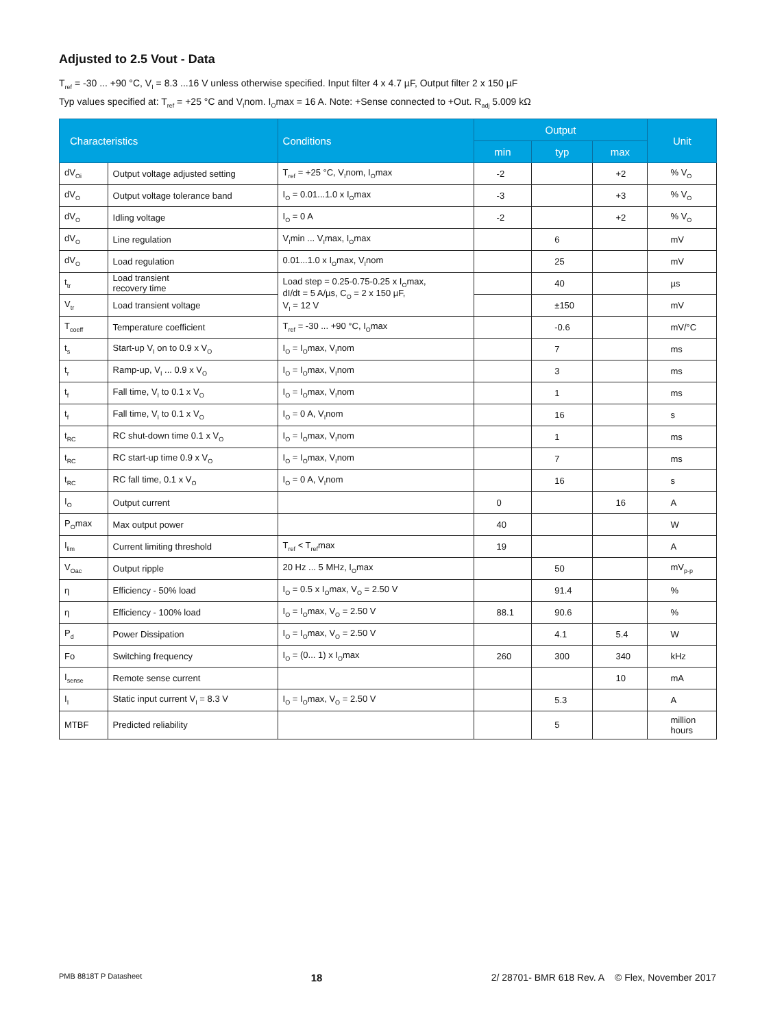Adjusted to 2.5 Vout - Data
T<sub>ref</sub> = -30 ... +90 °C, V<sub>I</sub> = 8.3 ...16 V unless otherwise specified. Input filter 4 x 4.7 µF, Output filter 2 x 150 µF
Typ values specified at: T<sub>ref</sub> = +25 °C and V<sub>I</sub>nom. I<sub>O</sub>max = 16 A. Note: +Sense connected to +Out. R<sub>adj</sub> 5.009 kΩ
| Characteristics | | Conditions | Output | | | Unit |
| --- | --- | --- | --- | --- | --- | --- |
| | | | min | typ | max | |
| dV<sub>Oi</sub> | Output voltage adjusted setting | T<sub>ref</sub> = +25 °C, V<sub>I</sub>nom, I<sub>O</sub>max | -2 | | +2 | % V<sub>O</sub> |
| dV<sub>O</sub> | Output voltage tolerance band | I<sub>O</sub> = 0.01...1.0 x I<sub>O</sub>max | -3 | | +3 | % V<sub>O</sub> |
| dV<sub>O</sub> | Idling voltage | I<sub>O</sub> = 0 A | -2 | | +2 | % V<sub>O</sub> |
| dV<sub>O</sub> | Line regulation | V<sub>I</sub>min ... V<sub>I</sub>max, I<sub>O</sub>max | | 6 | | mV |
| dV<sub>O</sub> | Load regulation | 0.01...1.0 x I<sub>O</sub>max, V<sub>I</sub>nom | | 25 | | mV |
| t<sub>tr</sub> | Load transient recovery time | Load step = 0.25-0.75-0.25 x I<sub>O</sub>max, dI/dt = 5 A/µs, C<sub>O</sub> = 2 x 150 µF, V<sub>I</sub> = 12 V | | 40 | | µs |
| V<sub>tr</sub> | Load transient voltage | | | ±150 | | mV |
| T<sub>coeff</sub> | Temperature coefficient | T<sub>ref</sub> = -30 ... +90 °C, I<sub>O</sub>max | | -0.6 | | mV/°C |
| t<sub>s</sub> | Start-up V<sub>I</sub> on to 0.9 x V<sub>O</sub> | I<sub>O</sub> = I<sub>O</sub>max, V<sub>I</sub>nom | | 7 | | ms |
| t<sub>r</sub> | Ramp-up, V<sub>I</sub> ... 0.9 x V<sub>O</sub> | I<sub>O</sub> = I<sub>O</sub>max, V<sub>I</sub>nom | | 3 | | ms |
| t<sub>f</sub> | Fall time, V<sub>I</sub> to 0.1 x V<sub>O</sub> | I<sub>O</sub> = I<sub>O</sub>max, V<sub>I</sub>nom | | 1 | | ms |
| t<sub>f</sub> | Fall time, V<sub>I</sub> to 0.1 x V<sub>O</sub> | I<sub>O</sub> = 0 A, V<sub>I</sub>nom | | 16 | | s |
| t<sub>RC</sub> | RC shut-down time 0.1 x V<sub>O</sub> | I<sub>O</sub> = I<sub>O</sub>max, V<sub>I</sub>nom | | 1 | | ms |
| t<sub>RC</sub> | RC start-up time 0.9 x V<sub>O</sub> | I<sub>O</sub> = I<sub>O</sub>max, V<sub>I</sub>nom | | 7 | | ms |
| t<sub>RC</sub> | RC fall time, 0.1 x V<sub>O</sub> | I<sub>O</sub> = 0 A, V<sub>I</sub>nom | | 16 | | s |
| I<sub>O</sub> | Output current | | 0 | | 16 | A |
| P<sub>O</sub>max | Max output power | | 40 | | | W |
| I<sub>lim</sub> | Current limiting threshold | T<sub>ref</sub> < T<sub>ref</sub>max | 19 | | | A |
| V<sub>Oac</sub> | Output ripple | 20 Hz ... 5 MHz, I<sub>O</sub>max | | 50 | | mV<sub>p-p</sub> |
| η | Efficiency - 50% load | I<sub>O</sub> = 0.5 x I<sub>O</sub>max, V<sub>O</sub> = 2.50 V | | 91.4 | | % |
| η | Efficiency - 100% load | I<sub>O</sub> = I<sub>O</sub>max, V<sub>O</sub> = 2.50 V | 88.1 | 90.6 | | % |
| P<sub>d</sub> | Power Dissipation | I<sub>O</sub> = I<sub>O</sub>max, V<sub>O</sub> = 2.50 V | | 4.1 | 5.4 | W |
| Fo | Switching frequency | I<sub>O</sub> = (0... 1) x I<sub>O</sub>max | 260 | 300 | 340 | kHz |
| I<sub>sense</sub> | Remote sense current | | | | 10 | mA |
| I<sub>I</sub> | Static input current V<sub>I</sub> = 8.3 V | I<sub>O</sub> = I<sub>O</sub>max, V<sub>O</sub> = 2.50 V | | 5.3 | | A |
| MTBF | Predicted reliability | | | 5 | | million hours |
PMB 8818T P Datasheet 18 2/ 28701- BMR 618 Rev. A © Flex, November 2017